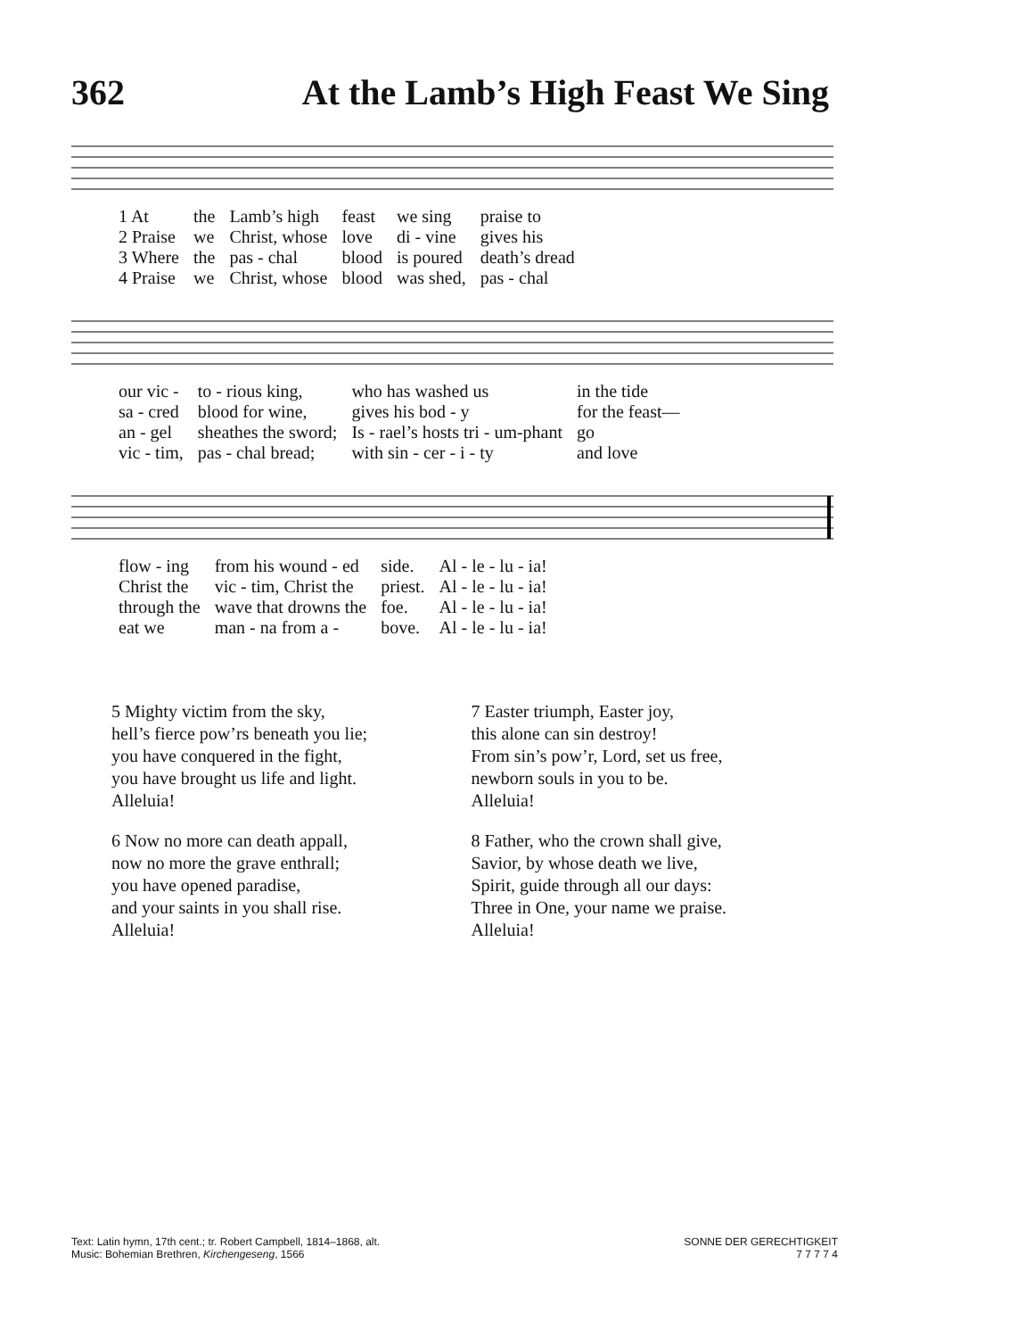362 At the Lamb’s High Feast We Sing
| 1 At | the | Lamb’s high | feast | we sing | praise to |
| 2 Praise | we | Christ, whose | love | di - vine | gives his |
| 3 Where | the | pas - chal | blood | is poured | death’s dread |
| 4 Praise | we | Christ, whose | blood | was shed, | pas - chal |
| our vic - | to - rious king, | who has washed us | in the tide |
| sa - cred | blood for wine, | gives his bod - y | for the feast— |
| an - gel | sheathes the sword; | Is - rael’s hosts tri - um-phant | go |
| vic - tim, | pas - chal bread; | with sin - cer - i - ty | and love |
| flow - ing | from his wound - ed | side. | Al - le - lu - ia! |
| Christ the | vic - tim, Christ the | priest. | Al - le - lu - ia! |
| through the | wave that drowns the | foe. | Al - le - lu - ia! |
| eat we | man - na from a - | bove. | Al - le - lu - ia! |
5 Mighty victim from the sky,
hell’s fierce pow’rs beneath you lie;
you have conquered in the fight,
you have brought us life and light.
Alleluia!
6 Now no more can death appall,
now no more the grave enthrall;
you have opened paradise,
and your saints in you shall rise.
Alleluia!
7 Easter triumph, Easter joy,
this alone can sin destroy!
From sin’s pow’r, Lord, set us free,
newborn souls in you to be.
Alleluia!
8 Father, who the crown shall give,
Savior, by whose death we live,
Spirit, guide through all our days:
Three in One, your name we praise.
Alleluia!
Text: Latin hymn, 17th cent.; tr. Robert Campbell, 1814–1868, alt.
Music: Bohemian Brethren, Kirchengeseng, 1566
SONNE DER GERECHTIGKEIT
7 7 7 7 4